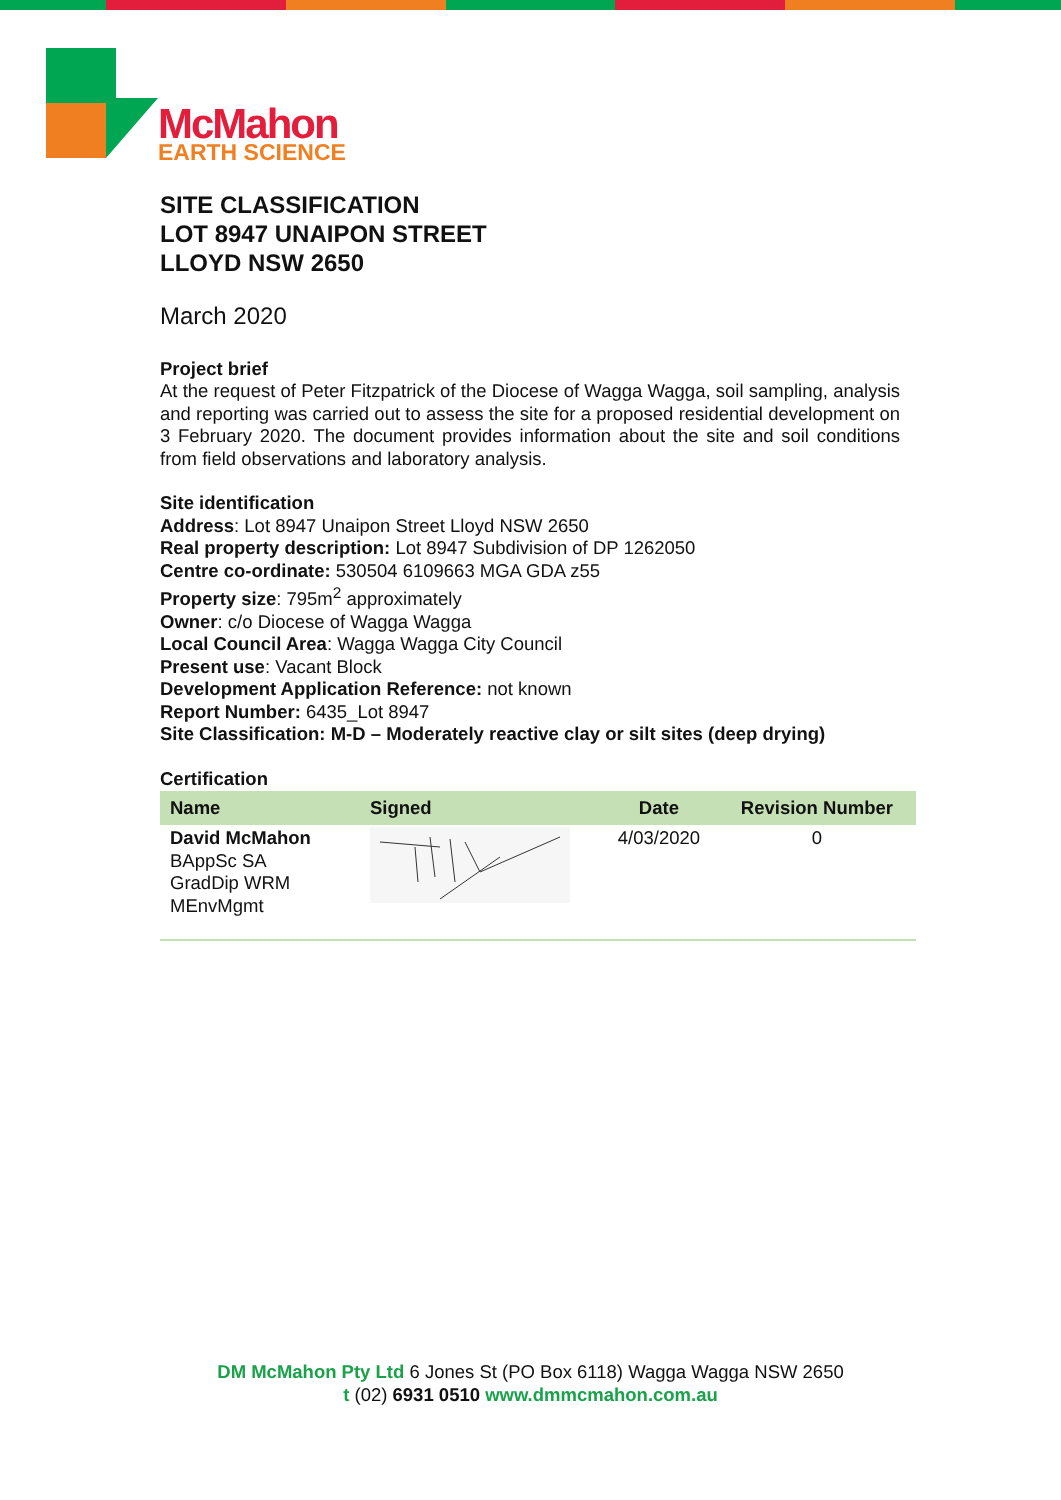McMahon EARTH SCIENCE
SITE CLASSIFICATION
LOT 8947 UNAIPON STREET
LLOYD NSW 2650
March 2020
Project brief
At the request of Peter Fitzpatrick of the Diocese of Wagga Wagga, soil sampling, analysis and reporting was carried out to assess the site for a proposed residential development on 3 February 2020. The document provides information about the site and soil conditions from field observations and laboratory analysis.
Site identification
Address: Lot 8947 Unaipon Street Lloyd NSW 2650
Real property description: Lot 8947 Subdivision of DP 1262050
Centre co-ordinate: 530504 6109663 MGA GDA z55
Property size: 795m<sup>2</sup> approximately
Owner: c/o Diocese of Wagga Wagga
Local Council Area: Wagga Wagga City Council
Present use: Vacant Block
Development Application Reference: not known
Report Number: 6435_Lot 8947
Site Classification: M-D – Moderately reactive clay or silt sites (deep drying)
Certification
| Name | Signed | Date | Revision Number |
| --- | --- | --- | --- |
| David McMahon BAppSc SA GradDip WRM MEnvMgmt | | 4/03/2020 | 0 |
DM McMahon Pty Ltd 6 Jones St (PO Box 6118) Wagga Wagga NSW 2650
t (02) 6931 0510 www.dmmcmahon.com.au